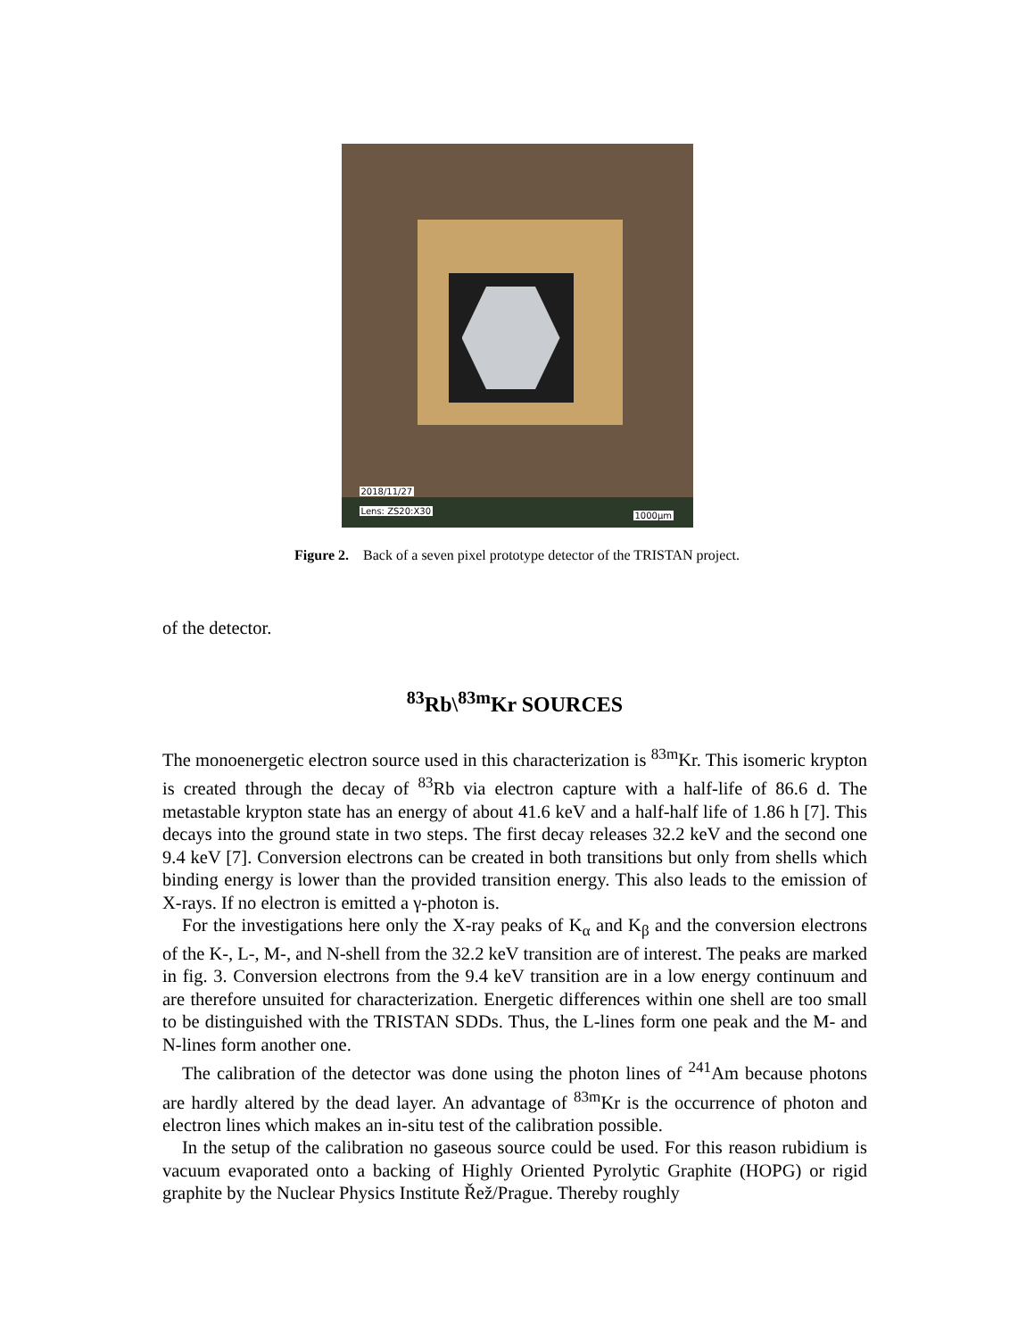2018/11/27
Lens: ZS20:X30 1000μm
Figure 2. Back of a seven pixel prototype detector of the TRISTAN project.
of the detector.
<sup>83</sup>Rb\<sup>83m</sup>Kr SOURCES
The monoenergetic electron source used in this characterization is <sup>83m</sup>Kr. This isomeric krypton is created through the decay of <sup>83</sup>Rb via electron capture with a half-life of 86.6 d. The metastable krypton state has an energy of about 41.6 keV and a half-half life of 1.86 h [7]. This decays into the ground state in two steps. The first decay releases 32.2 keV and the second one 9.4 keV [7]. Conversion electrons can be created in both transitions but only from shells which binding energy is lower than the provided transition energy. This also leads to the emission of X-rays. If no electron is emitted a γ-photon is.
For the investigations here only the X-ray peaks of K<sub>α</sub> and K<sub>β</sub> and the conversion electrons of the K-, L-, M-, and N-shell from the 32.2 keV transition are of interest. The peaks are marked in fig. 3. Conversion electrons from the 9.4 keV transition are in a low energy continuum and are therefore unsuited for characterization. Energetic differences within one shell are too small to be distinguished with the TRISTAN SDDs. Thus, the L-lines form one peak and the M- and N-lines form another one.
The calibration of the detector was done using the photon lines of <sup>241</sup>Am because photons are hardly altered by the dead layer. An advantage of <sup>83m</sup>Kr is the occurrence of photon and electron lines which makes an in-situ test of the calibration possible.
In the setup of the calibration no gaseous source could be used. For this reason rubidium is vacuum evaporated onto a backing of Highly Oriented Pyrolytic Graphite (HOPG) or rigid graphite by the Nuclear Physics Institute Řež/Prague. Thereby roughly